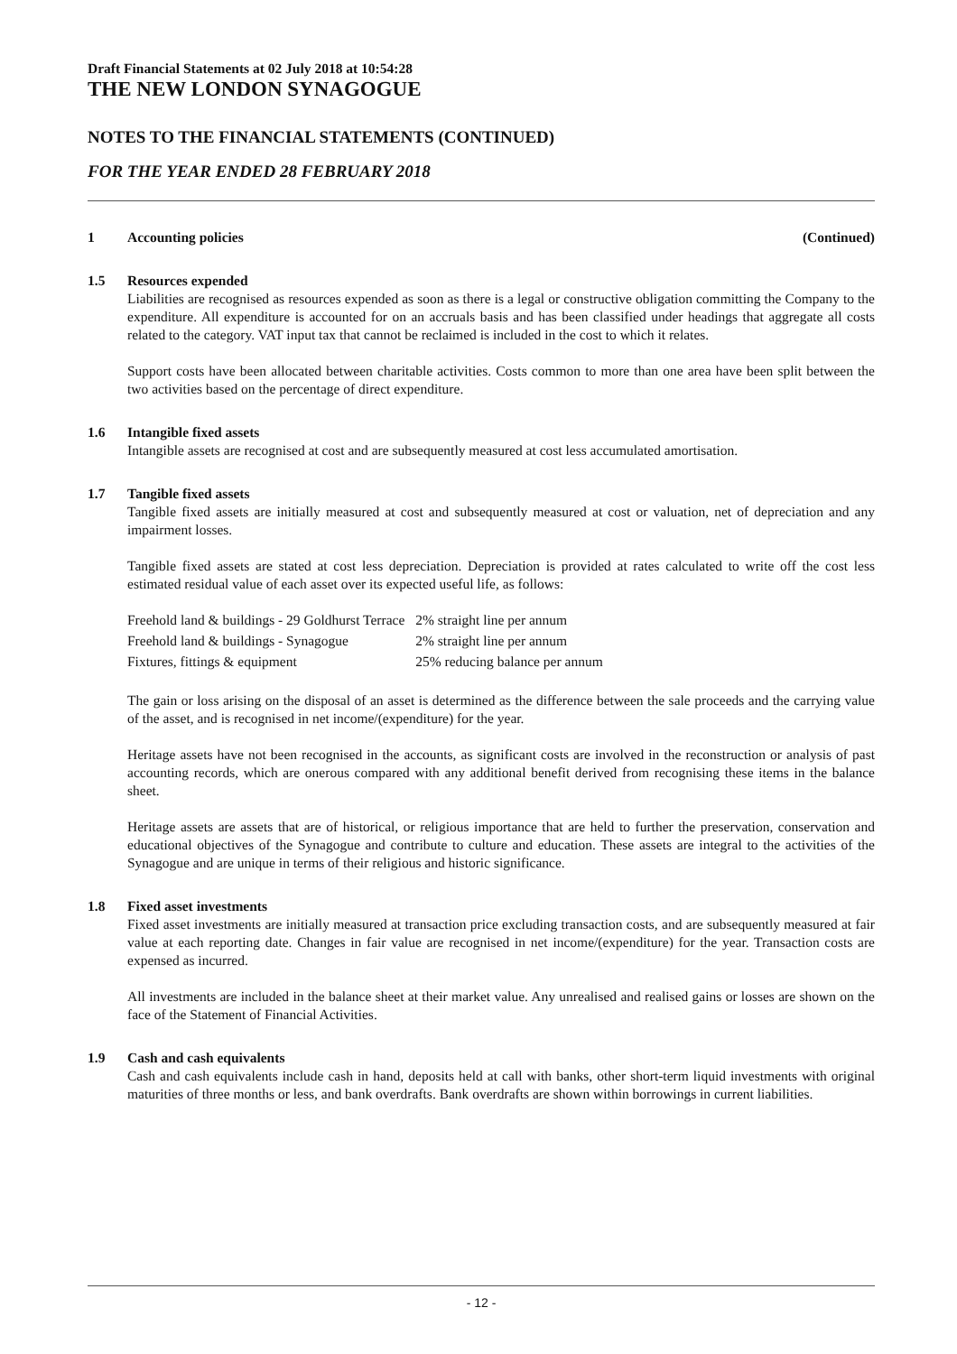Draft Financial Statements at 02 July 2018 at 10:54:28
THE NEW LONDON SYNAGOGUE
NOTES TO THE FINANCIAL STATEMENTS (CONTINUED)
FOR THE YEAR ENDED 28 FEBRUARY 2018
1 Accounting policies (Continued)
1.5 Resources expended
Liabilities are recognised as resources expended as soon as there is a legal or constructive obligation committing the Company to the expenditure. All expenditure is accounted for on an accruals basis and has been classified under headings that aggregate all costs related to the category. VAT input tax that cannot be reclaimed is included in the cost to which it relates.
Support costs have been allocated between charitable activities. Costs common to more than one area have been split between the two activities based on the percentage of direct expenditure.
1.6 Intangible fixed assets
Intangible assets are recognised at cost and are subsequently measured at cost less accumulated amortisation.
1.7 Tangible fixed assets
Tangible fixed assets are initially measured at cost and subsequently measured at cost or valuation, net of depreciation and any impairment losses.
Tangible fixed assets are stated at cost less depreciation. Depreciation is provided at rates calculated to write off the cost less estimated residual value of each asset over its expected useful life, as follows:
| Freehold land & buildings - 29 Goldhurst Terrace | 2% straight line per annum |
| Freehold land & buildings - Synagogue | 2% straight line per annum |
| Fixtures, fittings & equipment | 25% reducing balance per annum |
The gain or loss arising on the disposal of an asset is determined as the difference between the sale proceeds and the carrying value of the asset, and is recognised in net income/(expenditure) for the year.
Heritage assets have not been recognised in the accounts, as significant costs are involved in the reconstruction or analysis of past accounting records, which are onerous compared with any additional benefit derived from recognising these items in the balance sheet.
Heritage assets are assets that are of historical, or religious importance that are held to further the preservation, conservation and educational objectives of the Synagogue and contribute to culture and education. These assets are integral to the activities of the Synagogue and are unique in terms of their religious and historic significance.
1.8 Fixed asset investments
Fixed asset investments are initially measured at transaction price excluding transaction costs, and are subsequently measured at fair value at each reporting date. Changes in fair value are recognised in net income/(expenditure) for the year. Transaction costs are expensed as incurred.
All investments are included in the balance sheet at their market value. Any unrealised and realised gains or losses are shown on the face of the Statement of Financial Activities.
1.9 Cash and cash equivalents
Cash and cash equivalents include cash in hand, deposits held at call with banks, other short-term liquid investments with original maturities of three months or less, and bank overdrafts. Bank overdrafts are shown within borrowings in current liabilities.
- 12 -